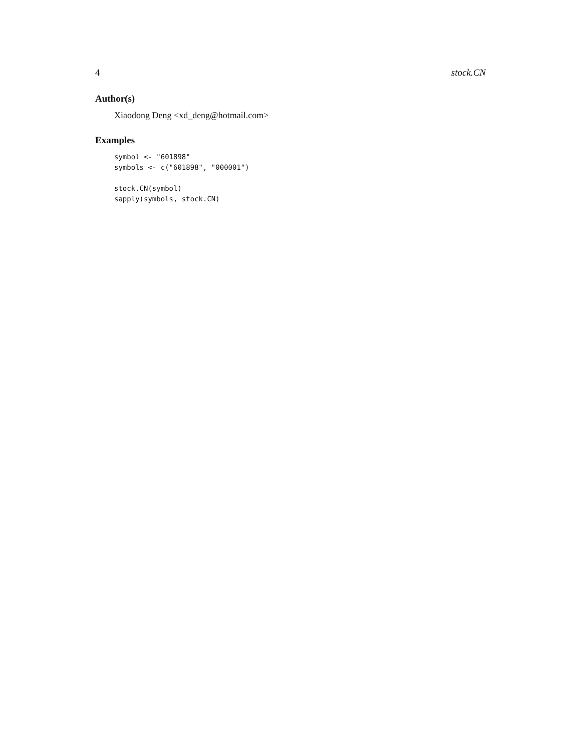4 stock.CN
Author(s)
Xiaodong Deng <xd_deng@hotmail.com>
Examples
symbol <- "601898"
symbols <- c("601898", "000001")

stock.CN(symbol)
sapply(symbols, stock.CN)